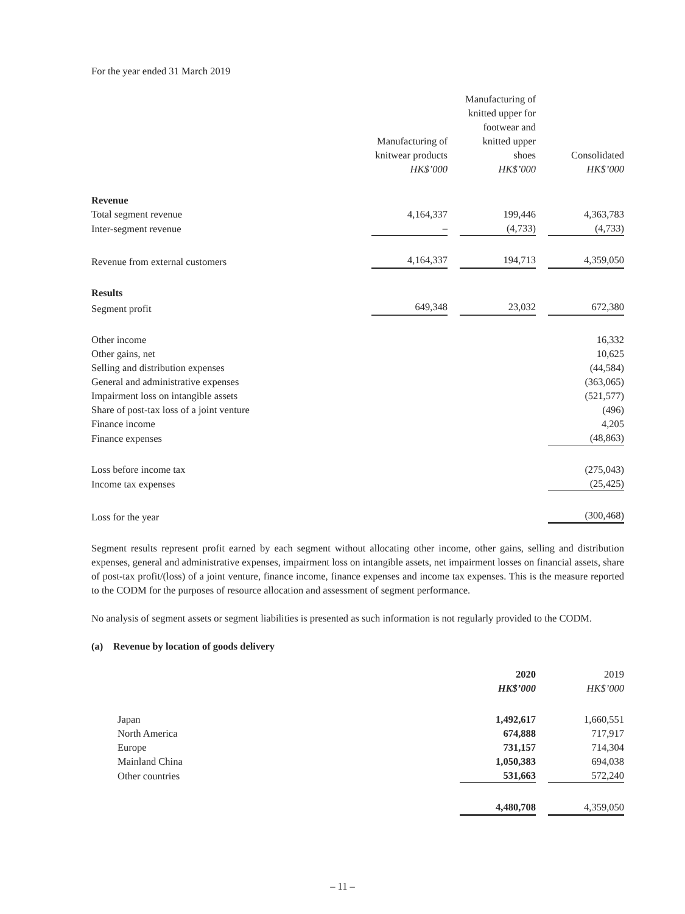For the year ended 31 March 2019
| | Manufacturing of knitwear products HK$’000 | Manufacturing of knitted upper for footwear and knitted upper shoes HK$’000 | Consolidated HK$’000 |
| --- | --- | --- | --- |
| Revenue | | | |
| Total segment revenue | 4,164,337 | 199,446 | 4,363,783 |
| Inter-segment revenue | – | (4,733) | (4,733) |
| Revenue from external customers | 4,164,337 | 194,713 | 4,359,050 |
| Results | | | |
| Segment profit | 649,348 | 23,032 | 672,380 |
| Other income | | | 16,332 |
| Other gains, net | | | 10,625 |
| Selling and distribution expenses | | | (44,584) |
| General and administrative expenses | | | (363,065) |
| Impairment loss on intangible assets | | | (521,577) |
| Share of post-tax loss of a joint venture | | | (496) |
| Finance income | | | 4,205 |
| Finance expenses | | | (48,863) |
| Loss before income tax | | | (275,043) |
| Income tax expenses | | | (25,425) |
| Loss for the year | | | (300,468) |
Segment results represent profit earned by each segment without allocating other income, other gains, selling and distribution expenses, general and administrative expenses, impairment loss on intangible assets, net impairment losses on financial assets, share of post-tax profit/(loss) of a joint venture, finance income, finance expenses and income tax expenses. This is the measure reported to the CODM for the purposes of resource allocation and assessment of segment performance.
No analysis of segment assets or segment liabilities is presented as such information is not regularly provided to the CODM.
(a) Revenue by location of goods delivery
| | 2020 HK$’000 | 2019 HK$’000 |
| --- | --- | --- |
| Japan | 1,492,617 | 1,660,551 |
| North America | 674,888 | 717,917 |
| Europe | 731,157 | 714,304 |
| Mainland China | 1,050,383 | 694,038 |
| Other countries | 531,663 | 572,240 |
| | 4,480,708 | 4,359,050 |
– 11 –